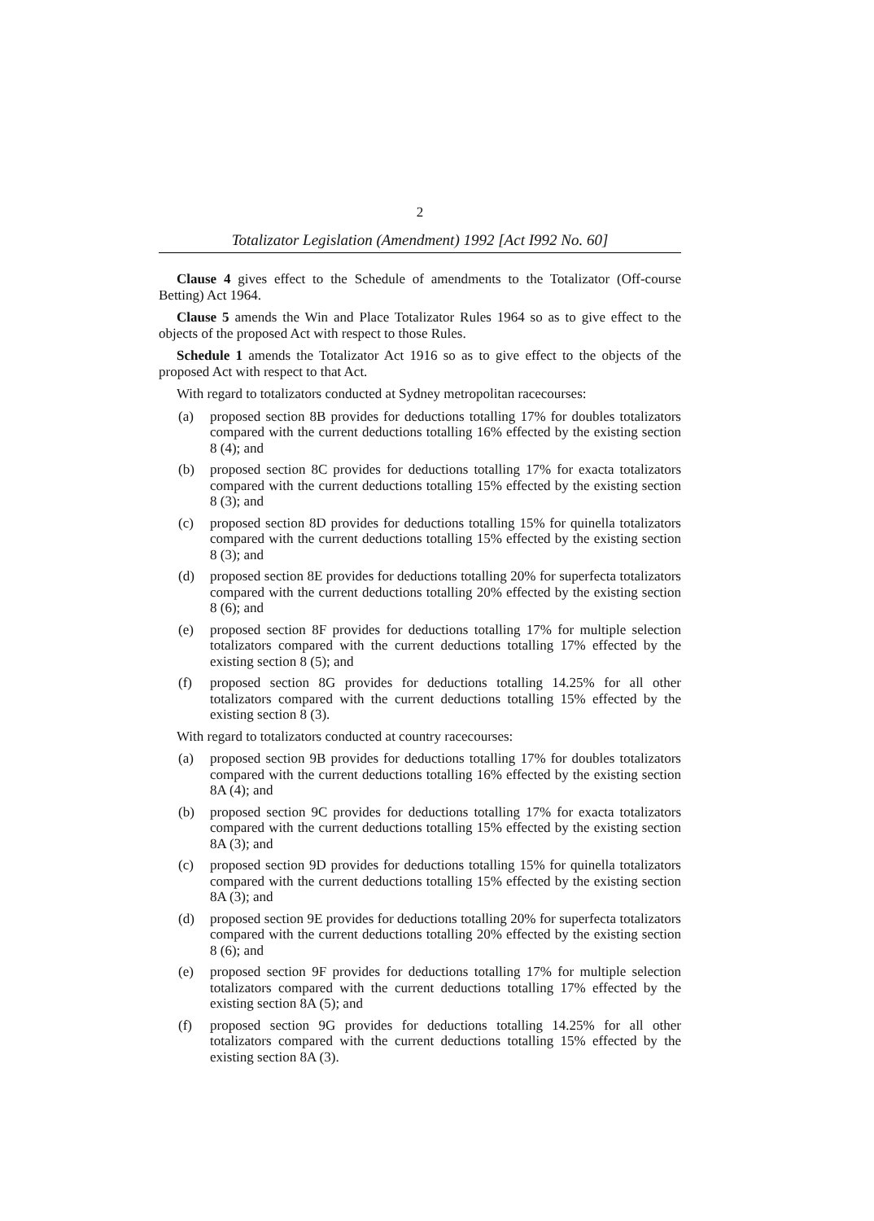2
Totalizator Legislation (Amendment) 1992 [Act I992 No. 60]
Clause 4 gives effect to the Schedule of amendments to the Totalizator (Off-course Betting) Act 1964.
Clause 5 amends the Win and Place Totalizator Rules 1964 so as to give effect to the objects of the proposed Act with respect to those Rules.
Schedule 1 amends the Totalizator Act 1916 so as to give effect to the objects of the proposed Act with respect to that Act.
With regard to totalizators conducted at Sydney metropolitan racecourses:
(a) proposed section 8B provides for deductions totalling 17% for doubles totalizators compared with the current deductions totalling 16% effected by the existing section 8 (4); and
(b) proposed section 8C provides for deductions totalling 17% for exacta totalizators compared with the current deductions totalling 15% effected by the existing section 8 (3); and
(c) proposed section 8D provides for deductions totalling 15% for quinella totalizators compared with the current deductions totalling 15% effected by the existing section 8 (3); and
(d) proposed section 8E provides for deductions totalling 20% for superfecta totalizators compared with the current deductions totalling 20% effected by the existing section 8 (6); and
(e) proposed section 8F provides for deductions totalling 17% for multiple selection totalizators compared with the current deductions totalling 17% effected by the existing section 8 (5); and
(f) proposed section 8G provides for deductions totalling 14.25% for all other totalizators compared with the current deductions totalling 15% effected by the existing section 8 (3).
With regard to totalizators conducted at country racecourses:
(a) proposed section 9B provides for deductions totalling 17% for doubles totalizators compared with the current deductions totalling 16% effected by the existing section 8A (4); and
(b) proposed section 9C provides for deductions totalling 17% for exacta totalizators compared with the current deductions totalling 15% effected by the existing section 8A (3); and
(c) proposed section 9D provides for deductions totalling 15% for quinella totalizators compared with the current deductions totalling 15% effected by the existing section 8A (3); and
(d) proposed section 9E provides for deductions totalling 20% for superfecta totalizators compared with the current deductions totalling 20% effected by the existing section 8 (6); and
(e) proposed section 9F provides for deductions totalling 17% for multiple selection totalizators compared with the current deductions totalling 17% effected by the existing section 8A (5); and
(f) proposed section 9G provides for deductions totalling 14.25% for all other totalizators compared with the current deductions totalling 15% effected by the existing section 8A (3).